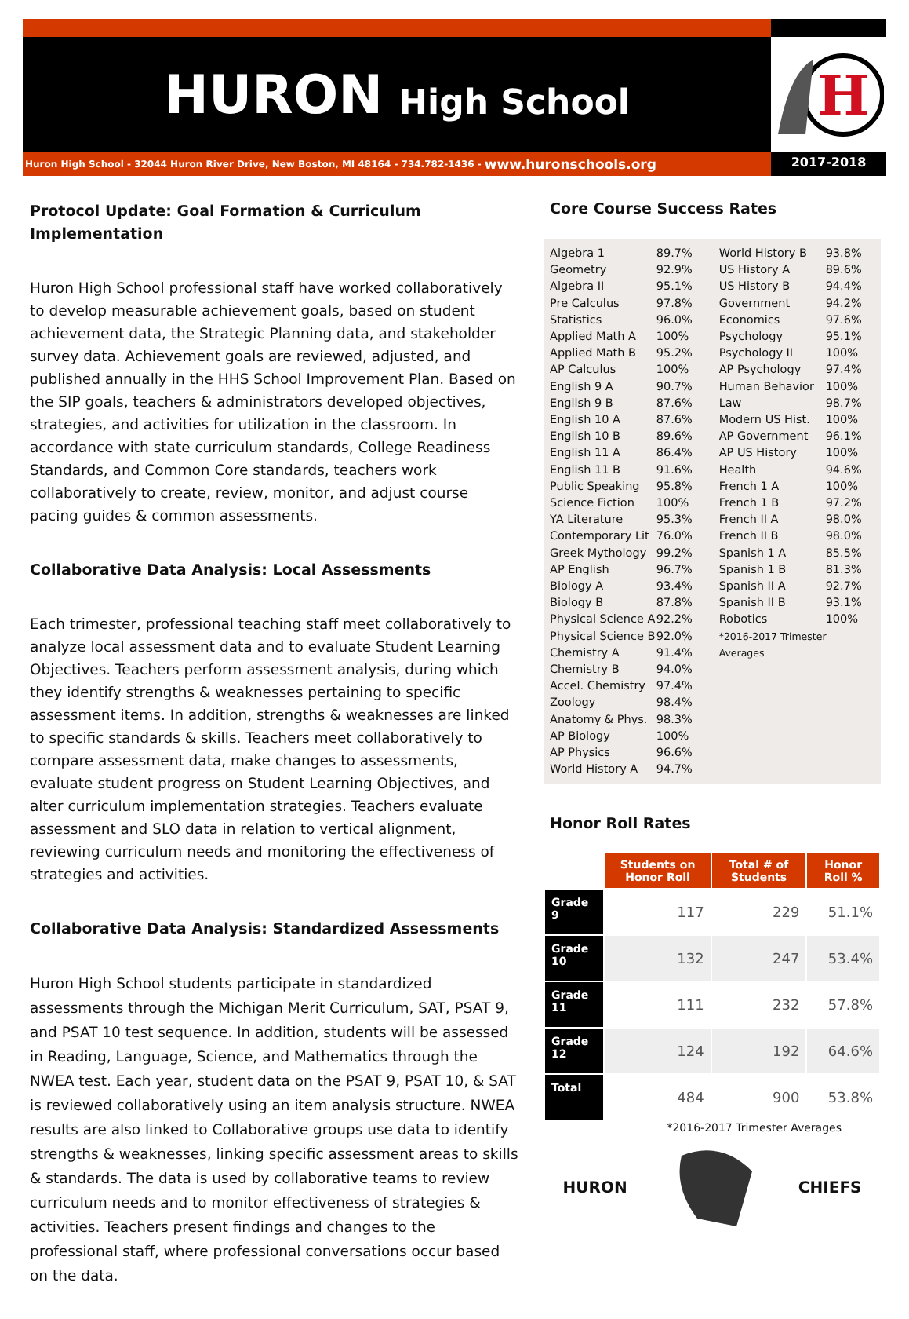HURON High School
Huron High School - 32044 Huron River Drive, New Boston, MI 48164 - 734.782-1436 - www.huronschools.org
H
2017-2018
Protocol Update: Goal Formation & Curriculum Implementation
Huron High School professional staff have worked collaboratively to develop measurable achievement goals, based on student achievement data, the Strategic Planning data, and stakeholder survey data. Achievement goals are reviewed, adjusted, and published annually in the HHS School Improvement Plan. Based on the SIP goals, teachers & administrators developed objectives, strategies, and activities for utilization in the classroom. In accordance with state curriculum standards, College Readiness Standards, and Common Core standards, teachers work collaboratively to create, review, monitor, and adjust course pacing guides & common assessments.
Collaborative Data Analysis: Local Assessments
Each trimester, professional teaching staff meet collaboratively to analyze local assessment data and to evaluate Student Learning Objectives. Teachers perform assessment analysis, during which they identify strengths & weaknesses pertaining to specific assessment items. In addition, strengths & weaknesses are linked to specific standards & skills. Teachers meet collaboratively to compare assessment data, make changes to assessments, evaluate student progress on Student Learning Objectives, and alter curriculum implementation strategies. Teachers evaluate assessment and SLO data in relation to vertical alignment, reviewing curriculum needs and monitoring the effectiveness of strategies and activities.
Collaborative Data Analysis: Standardized Assessments
Huron High School students participate in standardized assessments through the Michigan Merit Curriculum, SAT, PSAT 9, and PSAT 10 test sequence. In addition, students will be assessed in Reading, Language, Science, and Mathematics through the NWEA test. Each year, student data on the PSAT 9, PSAT 10, & SAT is reviewed collaboratively using an item analysis structure. NWEA results are also linked to Collaborative groups use data to identify strengths & weaknesses, linking specific assessment areas to skills & standards. The data is used by collaborative teams to review curriculum needs and to monitor effectiveness of strategies & activities. Teachers present findings and changes to the professional staff, where professional conversations occur based on the data.
Core Course Success Rates
| Algebra 1 | 89.7% |
| Geometry | 92.9% |
| Algebra II | 95.1% |
| Pre Calculus | 97.8% |
| Statistics | 96.0% |
| Applied Math A | 100% |
| Applied Math B | 95.2% |
| AP Calculus | 100% |
| English 9 A | 90.7% |
| English 9 B | 87.6% |
| English 10 A | 87.6% |
| English 10 B | 89.6% |
| English 11 A | 86.4% |
| English 11 B | 91.6% |
| Public Speaking | 95.8% |
| Science Fiction | 100% |
| YA Literature | 95.3% |
| Contemporary Lit | 76.0% |
| Greek Mythology | 99.2% |
| AP English | 96.7% |
| Biology A | 93.4% |
| Biology B | 87.8% |
| Physical Science A | 92.2% |
| Physical Science B | 92.0% |
| Chemistry A | 91.4% |
| Chemistry B | 94.0% |
| Accel. Chemistry | 97.4% |
| Zoology | 98.4% |
| Anatomy & Phys. | 98.3% |
| AP Biology | 100% |
| AP Physics | 96.6% |
| World History A | 94.7% |
| World History B | 93.8% |
| US History A | 89.6% |
| US History B | 94.4% |
| Government | 94.2% |
| Economics | 97.6% |
| Psychology | 95.1% |
| Psychology II | 100% |
| AP Psychology | 97.4% |
| Human Behavior | 100% |
| Law | 98.7% |
| Modern US Hist. | 100% |
| AP Government | 96.1% |
| AP US History | 100% |
| Health | 94.6% |
| French 1 A | 100% |
| French 1 B | 97.2% |
| French II A | 98.0% |
| French II B | 98.0% |
| Spanish 1 A | 85.5% |
| Spanish 1 B | 81.3% |
| Spanish II A | 92.7% |
| Spanish II B | 93.1% |
| Robotics | 100% |
| *2016-2017 Trimester Averages | |
Honor Roll Rates
| | Students on Honor Roll | Total # of Students | Honor Roll % |
| Grade 9 | 117 | 229 | 51.1% |
| Grade 10 | 132 | 247 | 53.4% |
| Grade 11 | 111 | 232 | 57.8% |
| Grade 12 | 124 | 192 | 64.6% |
| Total | 484 | 900 | 53.8% |
*2016-2017 Trimester Averages
HURON CHIEFS